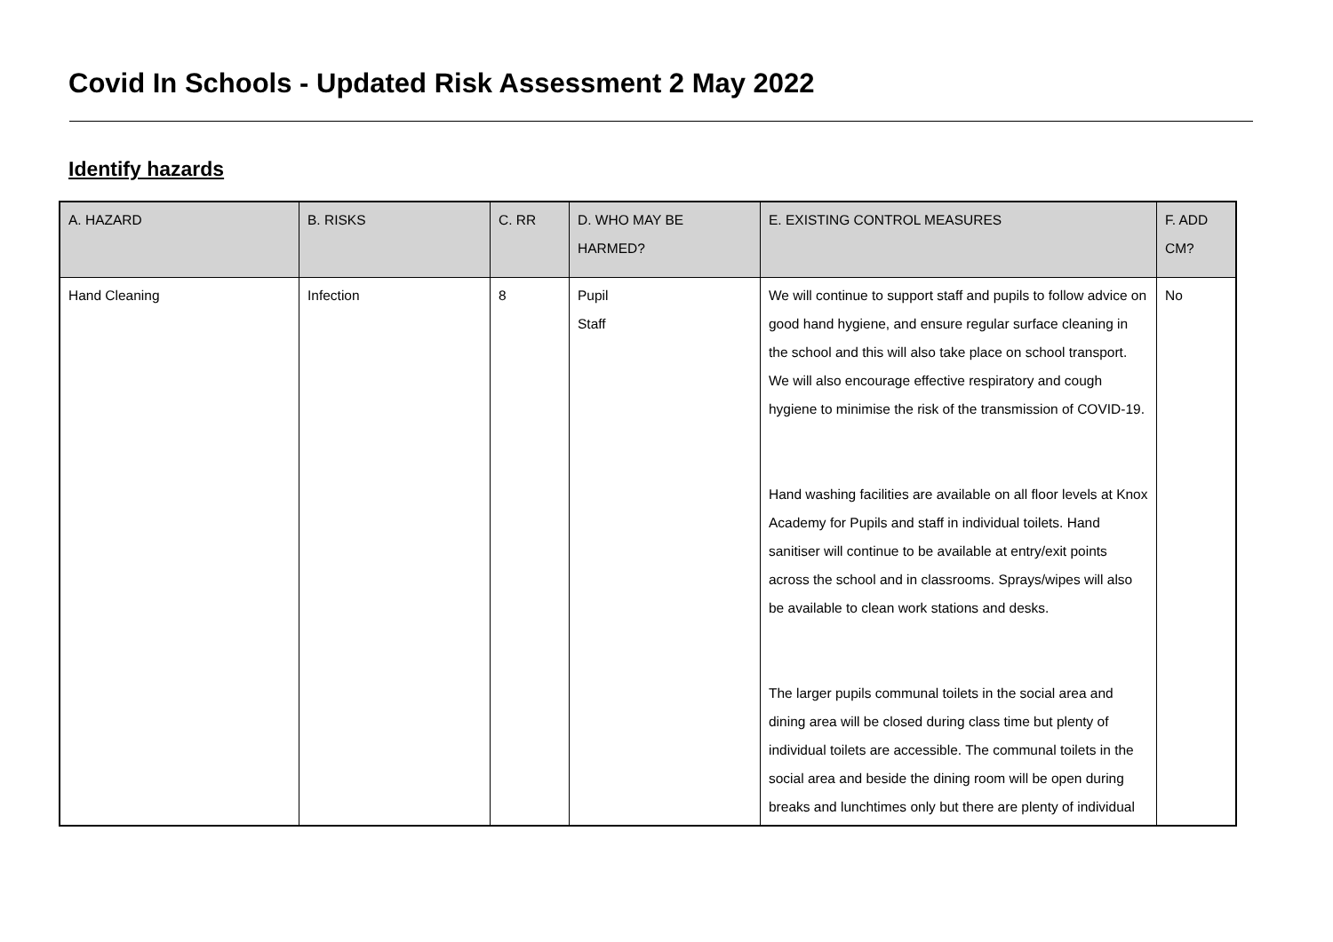Covid In Schools - Updated Risk Assessment 2 May 2022
Identify hazards
| A. HAZARD | B. RISKS | C. RR | D. WHO MAY BE HARMED? | E. EXISTING CONTROL MEASURES | F. ADD CM? |
| --- | --- | --- | --- | --- | --- |
| Hand Cleaning | Infection | 8 | Pupil Staff | We will continue to support staff and pupils to follow advice on good hand hygiene, and ensure regular surface cleaning in the school and this will also take place on school transport. We will also encourage effective respiratory and cough hygiene to minimise the risk of the transmission of COVID-19. Hand washing facilities are available on all floor levels at Knox Academy for Pupils and staff in individual toilets. Hand sanitiser will continue to be available at entry/exit points across the school and in classrooms. Sprays/wipes will also be available to clean work stations and desks. The larger pupils communal toilets in the social area and dining area will be closed during class time but plenty of individual toilets are accessible. The communal toilets in the social area and beside the dining room will be open during breaks and lunchtimes only but there are plenty of individual | No |